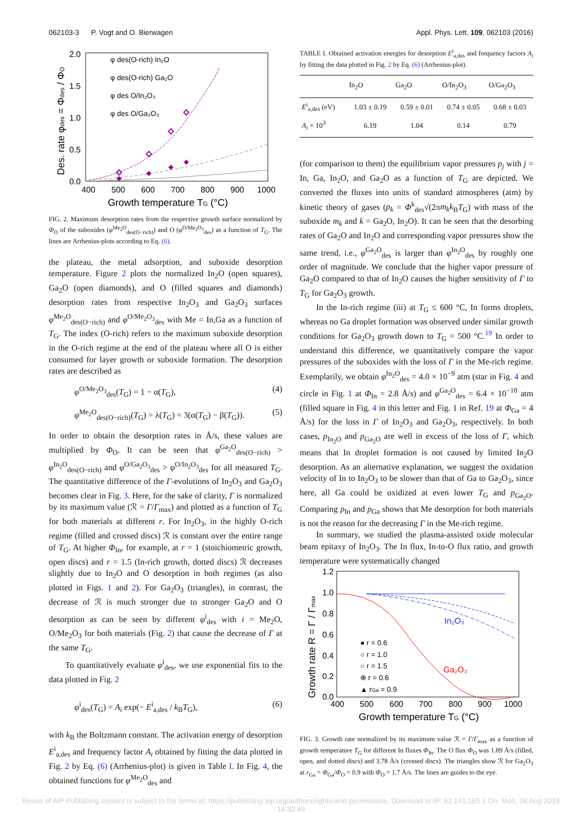062103-3 P. Vogt and O. Bierwagen Appl. Phys. Lett. 109, 062103 (2016)
2.0
1.5
1.0
0.5
0.0
400
500
600
700
800
900
1000
Growth temperature TG (°C)
Des. rate φdes = Φdes / ΦO
φ des(O-rich) In₂O
φ des(O-rich) Ga₂O
φ des O/In₂O₃
φ des O/Ga₂O₃
FIG. 2. Maximum desorption rates from the respective growth surface normalized by Φ<sub>O</sub> of the suboxides (φ<sup>Me<sub>2</sub>O</sup><sub>des(O−rich)</sub>) and O (φ<sup>O/Me<sub>2</sub>O<sub>3</sub></sup><sub>des</sub>) as a function of T<sub>G</sub>. The lines are Arrhenius-plots according to Eq. (6).
the plateau, the metal adsorption, and suboxide desorption temperature. Figure 2 plots the normalized In<sub>2</sub>O (open squares), Ga<sub>2</sub>O (open diamonds), and O (filled squares and diamonds) desorption rates from respective In<sub>2</sub>O<sub>3</sub> and Ga<sub>2</sub>O<sub>3</sub> surfaces φ<sup>Me<sub>2</sub>O</sup><sub>des(O−rich)</sub> and φ<sup>O/Me<sub>2</sub>O<sub>3</sub></sup><sub>des</sub> with Me = In,Ga as a function of T<sub>G</sub>. The index (O-rich) refers to the maximum suboxide desorption in the O-rich regime at the end of the plateau where all O is either consumed for layer growth or suboxide formation. The desorption rates are described as
φ<sup>O/Me<sub>2</sub>O<sub>3</sub></sup><sub>des</sub>(T<sub>G</sub>) = 1 − α(T<sub>G</sub>), (4)
φ<sup>Me<sub>2</sub>O</sup><sub>des(O−rich)</sub>(T<sub>G</sub>) = λ(T<sub>G</sub>) = 3(α(T<sub>G</sub>) − β(T<sub>G</sub>)). (5)
In order to obtain the desorption rates in Å/s, these values are multiplied by Φ<sub>O</sub>. It can be seen that φ<sup>Ga<sub>2</sub>O</sup><sub>des(O−rich)</sub> > φ<sup>In<sub>2</sub>O</sup><sub>des(O−rich)</sub> and φ<sup>O/Ga<sub>2</sub>O<sub>3</sub></sup><sub>des</sub> > φ<sup>O/In<sub>2</sub>O<sub>3</sub></sup><sub>des</sub> for all measured T<sub>G</sub>. The quantitative difference of the Γ-evolutions of In<sub>2</sub>O<sub>3</sub> and Ga<sub>2</sub>O<sub>3</sub> becomes clear in Fig. 3. Here, for the sake of clarity, Γ is normalized by its maximum value (ℛ = Γ/Γ<sub>max</sub>) and plotted as a function of T<sub>G</sub> for both materials at different r. For In<sub>2</sub>O<sub>3</sub>, in the highly O-rich regime (filled and crossed discs) ℛ is constant over the entire range of T<sub>G</sub>. At higher Φ<sub>In</sub>, for example, at r = 1 (stoichiometric growth, open discs) and r = 1.5 (In-rich growth, dotted discs) ℛ decreases slightly due to In<sub>2</sub>O and O desorption in both regimes (as also plotted in Figs. 1 and 2). For Ga<sub>2</sub>O<sub>3</sub> (triangles), in contrast, the decrease of ℛ is much stronger due to stronger Ga<sub>2</sub>O and O desorption as can be seen by different φ<sup>i</sup><sub>des</sub> with i = Me<sub>2</sub>O, O/Me<sub>2</sub>O<sub>3</sub> for both materials (Fig. 2) that cause the decrease of Γ at the same T<sub>G</sub>.
To quantitatively evaluate φ<sup>i</sup><sub>des</sub>, we use exponential fits to the data plotted in Fig. 2
φ<sup>i</sup><sub>des</sub>(T<sub>G</sub>) = A<sub>i</sub> exp(− E<sup>i</sup><sub>a,des</sub> / k<sub>B</sub>T<sub>G</sub>), (6)
with k<sub>B</sub> the Boltzmann constant. The activation energy of desorption E<sup>i</sup><sub>a,des</sub> and frequency factor A<sub>i</sub> obtained by fitting the data plotted in Fig. 2 by Eq. (6) (Arrhenius-plot) is given in Table I. In Fig. 4, the obtained functions for φ<sup>Me<sub>2</sub>O</sup><sub>des</sub> and
TABLE I. Obtained activation energies for desorption E<sup>i</sup><sub>a,des</sub> and frequency factors A<sub>i</sub> by fitting the data plotted in Fig. 2 by Eq. (6) (Arrhenius-plot).
| | In<sub>2</sub>O | Ga<sub>2</sub>O | O/In<sub>2</sub>O<sub>3</sub> | O/Ga<sub>2</sub>O<sub>3</sub> |
| --- | --- | --- | --- | --- |
| E<sup>i</sup><sub>a,des</sub> (eV) | 1.03 ± 0.19 | 0.59 ± 0.01 | 0.74 ± 0.05 | 0.68 ± 0.03 |
| A<sub>i</sub> × 10<sup>3</sup> | 6.19 | 1.04 | 0.14 | 0.79 |
(for comparison to them) the equilibrium vapor pressures p<sub>j</sub> with j = In, Ga, In<sub>2</sub>O, and Ga<sub>2</sub>O as a function of T<sub>G</sub> are depicted. We converted the fluxes into units of standard atmospheres (atm) by kinetic theory of gases (p<sub>k</sub> = Φ<sup>k</sup><sub>des</sub>√(2πm<sub>k</sub>k<sub>B</sub>T<sub>G</sub>) with mass of the suboxide m<sub>k</sub> and k = Ga<sub>2</sub>O, In<sub>2</sub>O). It can be seen that the desorbing rates of Ga<sub>2</sub>O and In<sub>2</sub>O and corresponding vapor pressures show the same trend, i.e., φ<sup>Ga<sub>2</sub>O</sup><sub>des</sub> is larger than φ<sup>In<sub>2</sub>O</sup><sub>des</sub> by roughly one order of magnitude. We conclude that the higher vapor pressure of Ga<sub>2</sub>O compared to that of In<sub>2</sub>O causes the higher sensitivity of Γ to T<sub>G</sub> for Ga<sub>2</sub>O<sub>3</sub> growth.
In the In-rich regime (iii) at T<sub>G</sub> ≤ 600 °C, In forms droplets, whereas no Ga droplet formation was observed under similar growth conditions for Ga<sub>2</sub>O<sub>3</sub> growth down to T<sub>G</sub> = 500 °C.<sup>19</sup> In order to understand this difference, we quantitatively compare the vapor pressures of the suboxides with the loss of Γ in the Me-rich regime. Exemplarily, we obtain φ<sup>In<sub>2</sub>O</sup><sub>des</sub> = 4.0 × 10<sup>−9</sup> atm (star in Fig. 4 and circle in Fig. 1 at Φ<sub>In</sub> = 2.8 Å/s) and φ<sup>Ga<sub>2</sub>O</sup><sub>des</sub> = 6.4 × 10<sup>−10</sup> atm (filled square in Fig. 4 in this letter and Fig. 1 in Ref. 19 at Φ<sub>Ga</sub> = 4 Å/s) for the loss in Γ of In<sub>2</sub>O<sub>3</sub> and Ga<sub>2</sub>O<sub>3</sub>, respectively. In both cases, p<sub>In<sub>2</sub>O</sub> and p<sub>Ga<sub>2</sub>O</sub> are well in excess of the loss of Γ, which means that In droplet formation is not caused by limited In<sub>2</sub>O desorption. As an alternative explanation, we suggest the oxidation velocity of In to In<sub>2</sub>O<sub>3</sub> to be slower than that of Ga to Ga<sub>2</sub>O<sub>3</sub>, since here, all Ga could be oxidized at even lower T<sub>G</sub> and p<sub>Ga<sub>2</sub>O</sub>. Comparing p<sub>In</sub> and p<sub>Ga</sub> shows that Me desorption for both materials is not the reason for the decreasing Γ in the Me-rich regime.
In summary, we studied the plasma-assisted oxide molecular beam epitaxy of In<sub>2</sub>O<sub>3</sub>. The In flux, In-to-O flux ratio, and growth temperature were systematically changed
1.2
1.0
0.8
0.6
0.4
0.2
0.0
400
500
600
700
800
900
1000
Growth temperature TG (°C)
Growth rate R = Γ / Γmax
In₂O₃
Ga₂O₃
● r = 0.6
○ r = 1.0
○ r = 1.5
⊕ r = 0.6
▲ rGa = 0.9
FIG. 3. Growth rate normalized by its maximum value ℛ = Γ/Γ<sub>max</sub> as a function of growth temperature T<sub>G</sub> for different In fluxes Φ<sub>In</sub>. The O flux Φ<sub>O</sub> was 1.89 Å/s (filled, open, and dotted discs) and 3.78 Å/s (crossed discs). The triangles show ℛ for Ga<sub>2</sub>O<sub>3</sub> at r<sub>Ga</sub> = Φ<sub>Ga</sub>/Φ<sub>O</sub> = 0.9 with Φ<sub>O</sub> = 1.7 Å/s. The lines are guides to the eye.
Reuse of AIP Publishing content is subject to the terms at: https://publishing.aip.org/authors/rights-and-permissions. Download to IP: 62.141.165.1 On: Mon, 08 Aug 2016
14:32:49